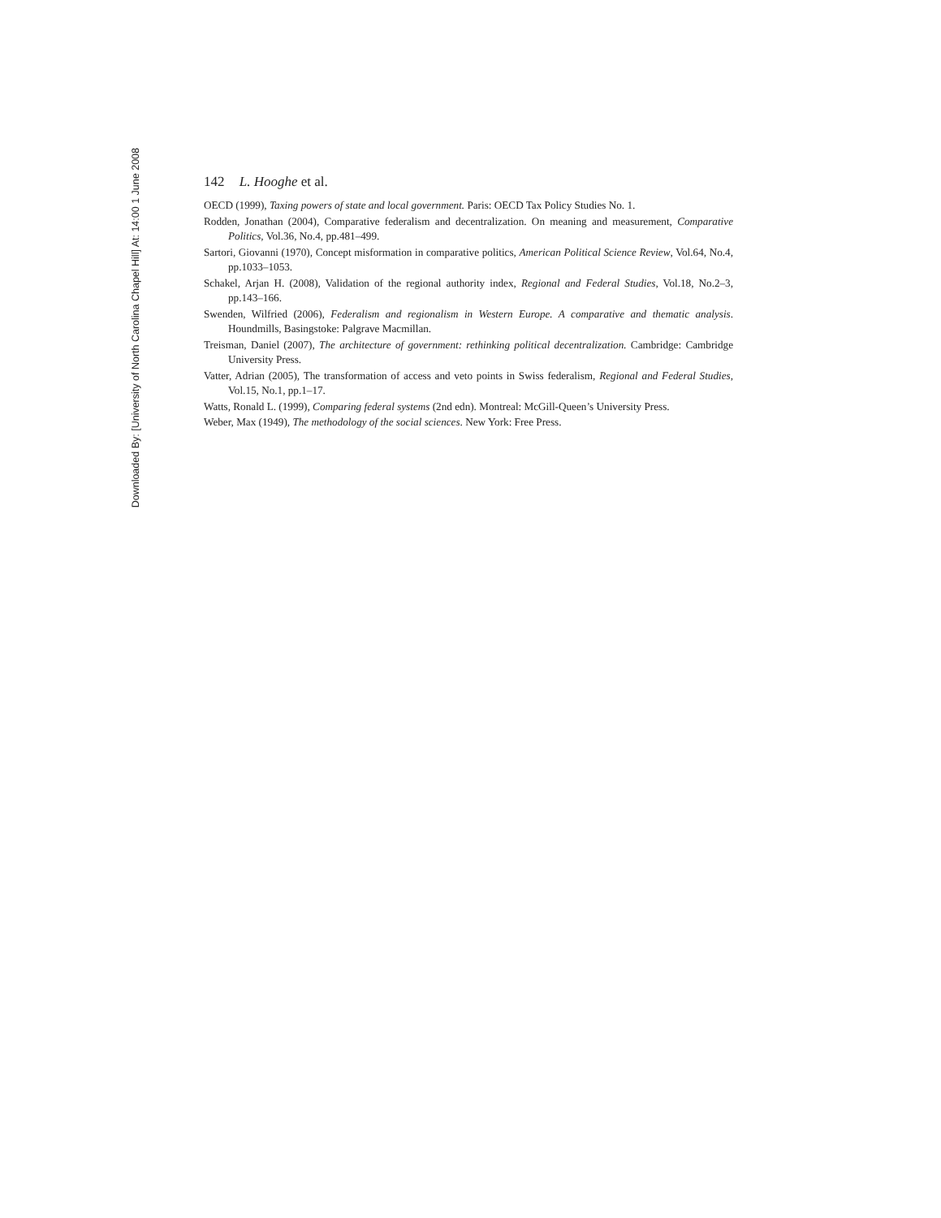Downloaded By: [University of North Carolina Chapel Hill] At: 14:00 1 June 2008
142 L. Hooghe et al.
OECD (1999), Taxing powers of state and local government. Paris: OECD Tax Policy Studies No. 1.
Rodden, Jonathan (2004), Comparative federalism and decentralization. On meaning and measurement, Comparative Politics, Vol.36, No.4, pp.481–499.
Sartori, Giovanni (1970), Concept misformation in comparative politics, American Political Science Review, Vol.64, No.4, pp.1033–1053.
Schakel, Arjan H. (2008), Validation of the regional authority index, Regional and Federal Studies, Vol.18, No.2–3, pp.143–166.
Swenden, Wilfried (2006), Federalism and regionalism in Western Europe. A comparative and thematic analysis. Houndmills, Basingstoke: Palgrave Macmillan.
Treisman, Daniel (2007), The architecture of government: rethinking political decentralization. Cambridge: Cambridge University Press.
Vatter, Adrian (2005), The transformation of access and veto points in Swiss federalism, Regional and Federal Studies, Vol.15, No.1, pp.1–17.
Watts, Ronald L. (1999), Comparing federal systems (2nd edn). Montreal: McGill-Queen’s University Press.
Weber, Max (1949), The methodology of the social sciences. New York: Free Press.